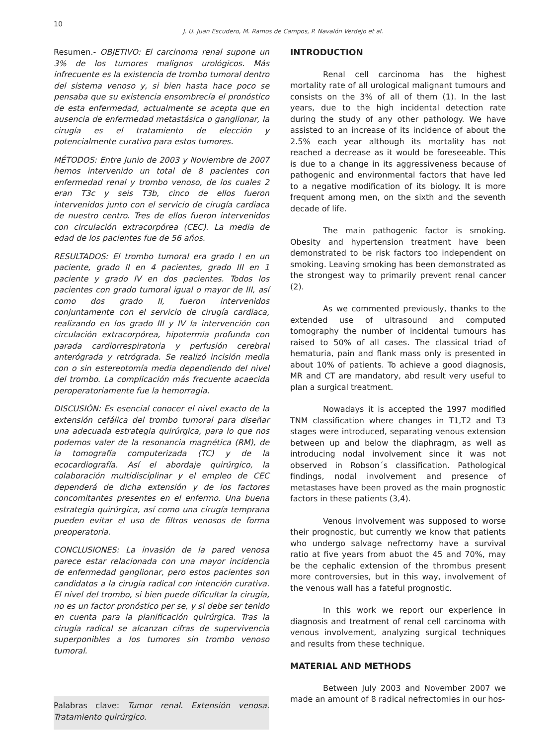10
J. U. Juan Escudero, M. Ramos de Campos, P. Navalón Verdejo et al.
Resumen.- OBJETIVO: El carcinoma renal supone un 3% de los tumores malignos urológicos. Más infrecuente es la existencia de trombo tumoral dentro del sistema venoso y, si bien hasta hace poco se pensaba que su existencia ensombrecía el pronóstico de esta enfermedad, actualmente se acepta que en ausencia de enfermedad metastásica o ganglionar, la cirugía es el tratamiento de elección y potencialmente curativo para estos tumores.
MÉTODOS: Entre Junio de 2003 y Noviembre de 2007 hemos intervenido un total de 8 pacientes con enfermedad renal y trombo venoso, de los cuales 2 eran T3c y seis T3b, cinco de ellos fueron intervenidos junto con el servicio de cirugía cardiaca de nuestro centro. Tres de ellos fueron intervenidos con circulación extracorpórea (CEC). La media de edad de los pacientes fue de 56 años.
RESULTADOS: El trombo tumoral era grado I en un paciente, grado II en 4 pacientes, grado III en 1 paciente y grado IV en dos pacientes. Todos los pacientes con grado tumoral igual o mayor de III, así como dos grado II, fueron intervenidos conjuntamente con el servicio de cirugía cardiaca, realizando en los grado III y IV la intervención con circulación extracorpórea, hipotermia profunda con parada cardiorrespiratoria y perfusión cerebral anterógrada y retrógrada. Se realizó incisión media con o sin estereotomía media dependiendo del nivel del trombo. La complicación más frecuente acaecida peroperatoriamente fue la hemorragia.
DISCUSIÓN: Es esencial conocer el nivel exacto de la extensión cefálica del trombo tumoral para diseñar una adecuada estrategia quirúrgica, para lo que nos podemos valer de la resonancia magnética (RM), de la tomografía computerizada (TC) y de la ecocardiografía. Así el abordaje quirúrgico, la colaboración multidisciplinar y el empleo de CEC dependerá de dicha extensión y de los factores concomitantes presentes en el enfermo. Una buena estrategia quirúrgica, así como una cirugía temprana pueden evitar el uso de filtros venosos de forma preoperatoria.
CONCLUSIONES: La invasión de la pared venosa parece estar relacionada con una mayor incidencia de enfermedad ganglionar, pero estos pacientes son candidatos a la cirugía radical con intención curativa. El nivel del trombo, si bien puede dificultar la cirugía, no es un factor pronóstico per se, y si debe ser tenido en cuenta para la planificación quirúrgica. Tras la cirugía radical se alcanzan cifras de supervivencia superponibles a los tumores sin trombo venoso tumoral.
Palabras clave: Tumor renal. Extensión venosa. Tratamiento quirúrgico.
INTRODUCTION
Renal cell carcinoma has the highest mortality rate of all urological malignant tumours and consists on the 3% of all of them (1). In the last years, due to the high incidental detection rate during the study of any other pathology. We have assisted to an increase of its incidence of about the 2.5% each year although its mortality has not reached a decrease as it would be foreseeable. This is due to a change in its aggressiveness because of pathogenic and environmental factors that have led to a negative modification of its biology. It is more frequent among men, on the sixth and the seventh decade of life.
The main pathogenic factor is smoking. Obesity and hypertension treatment have been demonstrated to be risk factors too independent on smoking. Leaving smoking has been demonstrated as the strongest way to primarily prevent renal cancer (2).
As we commented previously, thanks to the extended use of ultrasound and computed tomography the number of incidental tumours has raised to 50% of all cases. The classical triad of hematuria, pain and flank mass only is presented in about 10% of patients. To achieve a good diagnosis, MR and CT are mandatory, abd result very useful to plan a surgical treatment.
Nowadays it is accepted the 1997 modified TNM classification where changes in T1,T2 and T3 stages were introduced, separating venous extension between up and below the diaphragm, as well as introducing nodal involvement since it was not observed in Robson´s classification. Pathological findings, nodal involvement and presence of metastases have been proved as the main prognostic factors in these patients (3,4).
Venous involvement was supposed to worse their prognostic, but currently we know that patients who undergo salvage nefrectomy have a survival ratio at five years from abuot the 45 and 70%, may be the cephalic extension of the thrombus present more controversies, but in this way, involvement of the venous wall has a fateful prognostic.
In this work we report our experience in diagnosis and treatment of renal cell carcinoma with venous involvement, analyzing surgical techniques and results from these technique.
MATERIAL AND METHODS
Between July 2003 and November 2007 we made an amount of 8 radical nefrectomies in our hos-